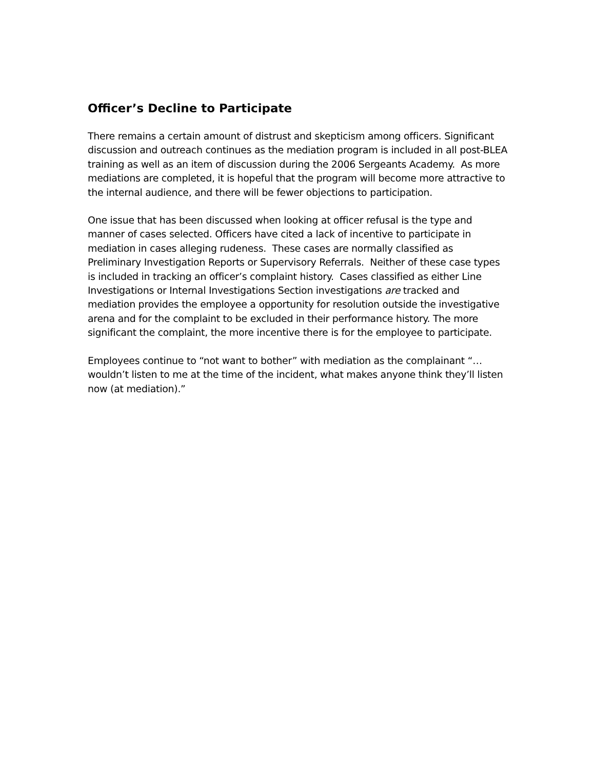Officer’s Decline to Participate
There remains a certain amount of distrust and skepticism among officers. Significant discussion and outreach continues as the mediation program is included in all post-BLEA training as well as an item of discussion during the 2006 Sergeants Academy. As more mediations are completed, it is hopeful that the program will become more attractive to the internal audience, and there will be fewer objections to participation.
One issue that has been discussed when looking at officer refusal is the type and manner of cases selected. Officers have cited a lack of incentive to participate in mediation in cases alleging rudeness. These cases are normally classified as Preliminary Investigation Reports or Supervisory Referrals. Neither of these case types is included in tracking an officer’s complaint history. Cases classified as either Line Investigations or Internal Investigations Section investigations are tracked and mediation provides the employee a opportunity for resolution outside the investigative arena and for the complaint to be excluded in their performance history. The more significant the complaint, the more incentive there is for the employee to participate.
Employees continue to “not want to bother” with mediation as the complainant “…wouldn’t listen to me at the time of the incident, what makes anyone think they’ll listen now (at mediation).”